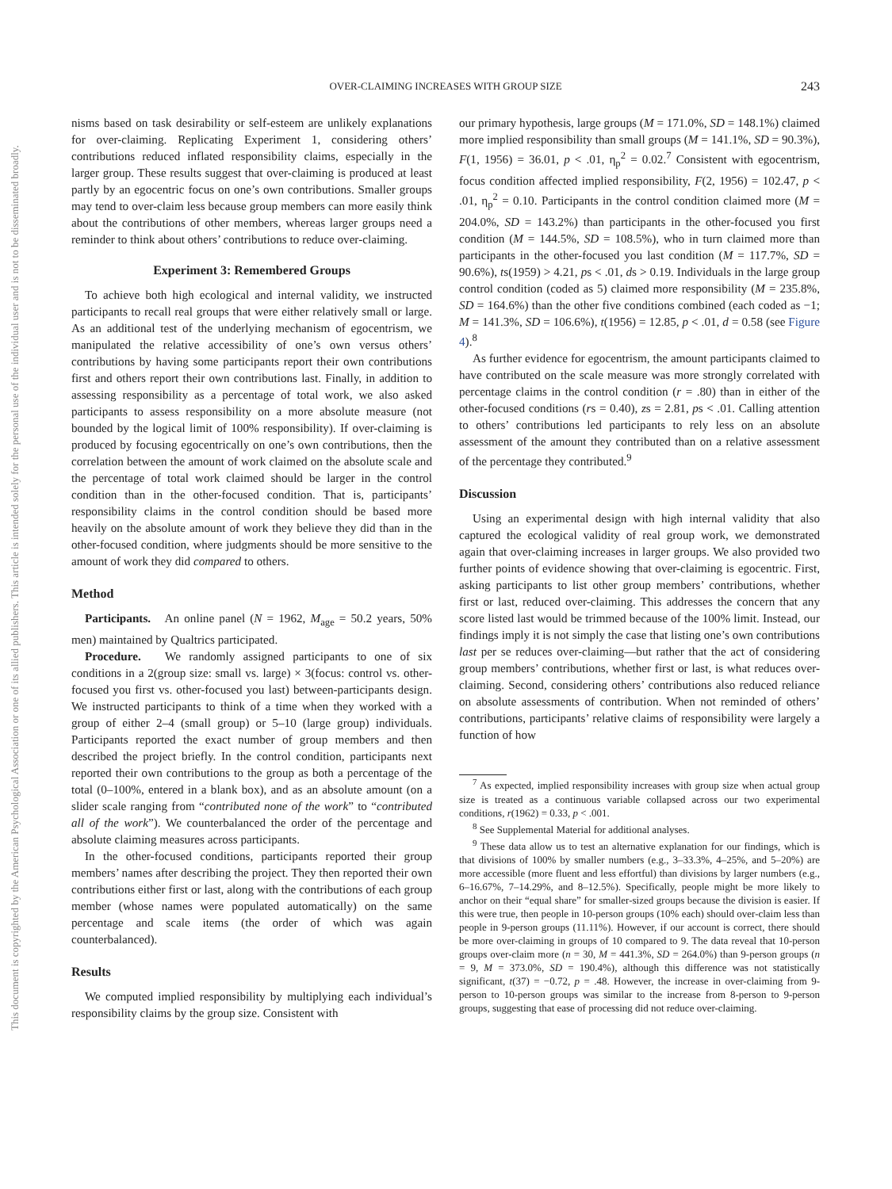This document is copyrighted by the American Psychological Association or one of its allied publishers. This article is intended solely for the personal use of the individual user and is not to be disseminated broadly.
OVER-CLAIMING INCREASES WITH GROUP SIZE
243
nisms based on task desirability or self-esteem are unlikely explanations for over-claiming. Replicating Experiment 1, considering others’ contributions reduced inflated responsibility claims, especially in the larger group. These results suggest that over-claiming is produced at least partly by an egocentric focus on one’s own contributions. Smaller groups may tend to over-claim less because group members can more easily think about the contributions of other members, whereas larger groups need a reminder to think about others’ contributions to reduce over-claiming.
Experiment 3: Remembered Groups
To achieve both high ecological and internal validity, we instructed participants to recall real groups that were either relatively small or large. As an additional test of the underlying mechanism of egocentrism, we manipulated the relative accessibility of one’s own versus others’ contributions by having some participants report their own contributions first and others report their own contributions last. Finally, in addition to assessing responsibility as a percentage of total work, we also asked participants to assess responsibility on a more absolute measure (not bounded by the logical limit of 100% responsibility). If over-claiming is produced by focusing egocentrically on one’s own contributions, then the correlation between the amount of work claimed on the absolute scale and the percentage of total work claimed should be larger in the control condition than in the other-focused condition. That is, participants’ responsibility claims in the control condition should be based more heavily on the absolute amount of work they believe they did than in the other-focused condition, where judgments should be more sensitive to the amount of work they did compared to others.
Method
Participants. An online panel (N = 1962, M<sub>age</sub> = 50.2 years, 50% men) maintained by Qualtrics participated.
Procedure. We randomly assigned participants to one of six conditions in a 2(group size: small vs. large) × 3(focus: control vs. other-focused you first vs. other-focused you last) between-participants design. We instructed participants to think of a time when they worked with a group of either 2–4 (small group) or 5–10 (large group) individuals. Participants reported the exact number of group members and then described the project briefly. In the control condition, participants next reported their own contributions to the group as both a percentage of the total (0–100%, entered in a blank box), and as an absolute amount (on a slider scale ranging from “contributed none of the work” to “contributed all of the work”). We counterbalanced the order of the percentage and absolute claiming measures across participants.
In the other-focused conditions, participants reported their group members’ names after describing the project. They then reported their own contributions either first or last, along with the contributions of each group member (whose names were populated automatically) on the same percentage and scale items (the order of which was again counterbalanced).
Results
We computed implied responsibility by multiplying each individual’s responsibility claims by the group size. Consistent with
our primary hypothesis, large groups (M = 171.0%, SD = 148.1%) claimed more implied responsibility than small groups (M = 141.1%, SD = 90.3%), F(1, 1956) = 36.01, p < .01, η<sub>p</sub><sup>2</sup> = 0.02.<sup>7</sup> Consistent with egocentrism, focus condition affected implied responsibility, F(2, 1956) = 102.47, p < .01, η<sub>p</sub><sup>2</sup> = 0.10. Participants in the control condition claimed more (M = 204.0%, SD = 143.2%) than participants in the other-focused you first condition (M = 144.5%, SD = 108.5%), who in turn claimed more than participants in the other-focused you last condition (M = 117.7%, SD = 90.6%), ts(1959) > 4.21, ps < .01, ds > 0.19. Individuals in the large group control condition (coded as 5) claimed more responsibility (M = 235.8%, SD = 164.6%) than the other five conditions combined (each coded as −1; M = 141.3%, SD = 106.6%), t(1956) = 12.85, p < .01, d = 0.58 (see Figure 4).<sup>8</sup>
As further evidence for egocentrism, the amount participants claimed to have contributed on the scale measure was more strongly correlated with percentage claims in the control condition (r = .80) than in either of the other-focused conditions (rs = 0.40), zs = 2.81, ps < .01. Calling attention to others’ contributions led participants to rely less on an absolute assessment of the amount they contributed than on a relative assessment of the percentage they contributed.<sup>9</sup>
Discussion
Using an experimental design with high internal validity that also captured the ecological validity of real group work, we demonstrated again that over-claiming increases in larger groups. We also provided two further points of evidence showing that over-claiming is egocentric. First, asking participants to list other group members’ contributions, whether first or last, reduced over-claiming. This addresses the concern that any score listed last would be trimmed because of the 100% limit. Instead, our findings imply it is not simply the case that listing one’s own contributions last per se reduces over-claiming—but rather that the act of considering group members’ contributions, whether first or last, is what reduces over-claiming. Second, considering others’ contributions also reduced reliance on absolute assessments of contribution. When not reminded of others’ contributions, participants’ relative claims of responsibility were largely a function of how
<sup>7</sup> As expected, implied responsibility increases with group size when actual group size is treated as a continuous variable collapsed across our two experimental conditions, r(1962) = 0.33, p < .001.
<sup>8</sup> See Supplemental Material for additional analyses.
<sup>9</sup> These data allow us to test an alternative explanation for our findings, which is that divisions of 100% by smaller numbers (e.g., 3–33.3%, 4–25%, and 5–20%) are more accessible (more fluent and less effortful) than divisions by larger numbers (e.g., 6–16.67%, 7–14.29%, and 8–12.5%). Specifically, people might be more likely to anchor on their “equal share” for smaller-sized groups because the division is easier. If this were true, then people in 10-person groups (10% each) should over-claim less than people in 9-person groups (11.11%). However, if our account is correct, there should be more over-claiming in groups of 10 compared to 9. The data reveal that 10-person groups over-claim more (n = 30, M = 441.3%, SD = 264.0%) than 9-person groups (n = 9, M = 373.0%, SD = 190.4%), although this difference was not statistically significant, t(37) = −0.72, p = .48. However, the increase in over-claiming from 9-person to 10-person groups was similar to the increase from 8-person to 9-person groups, suggesting that ease of processing did not reduce over-claiming.